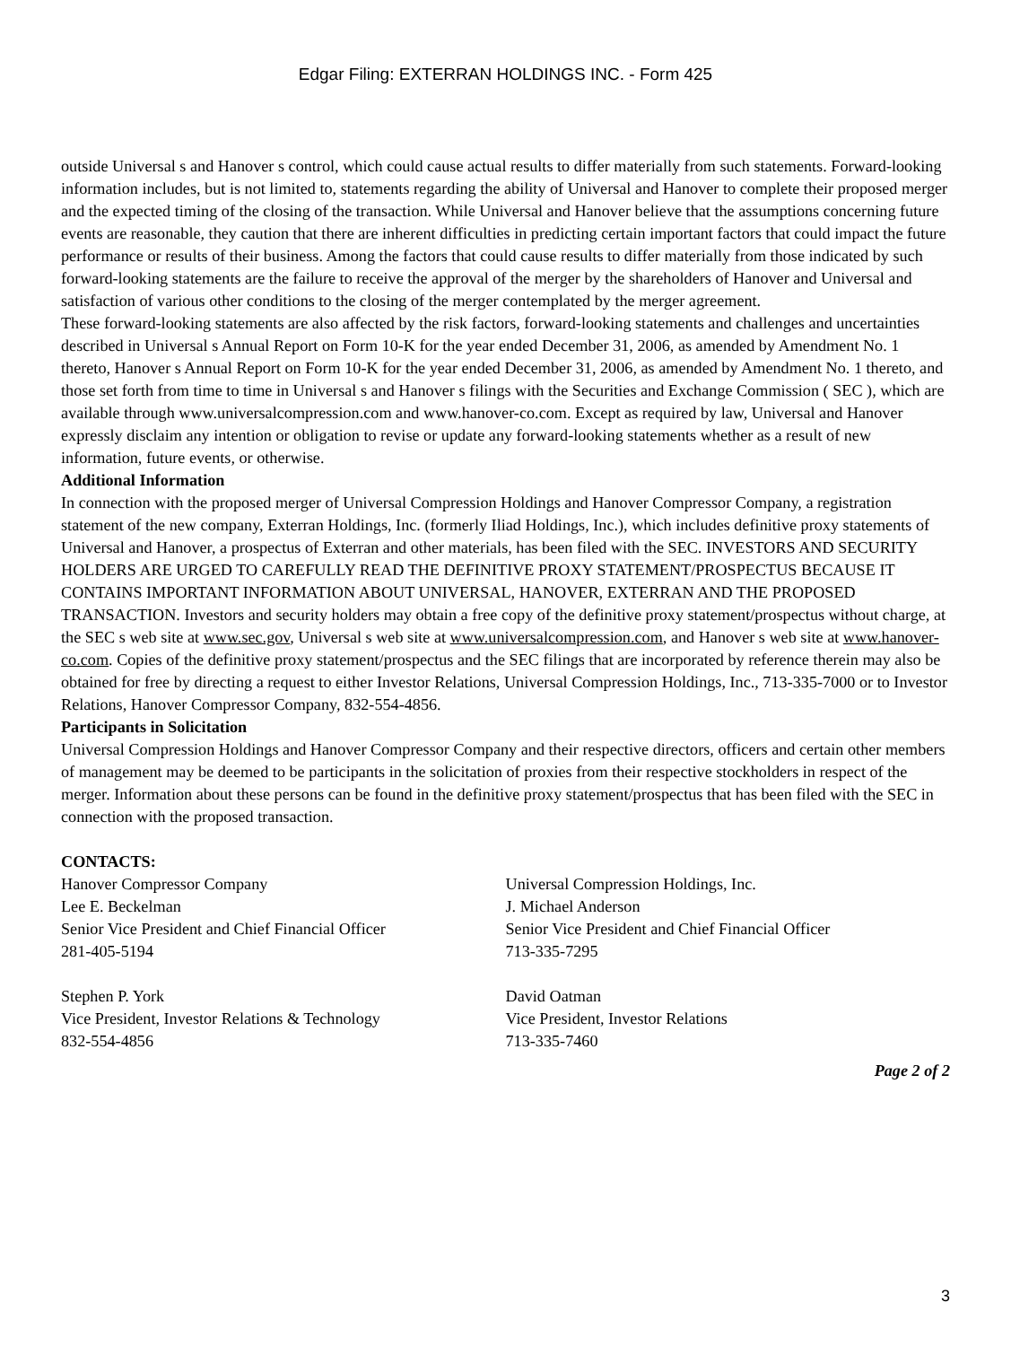Edgar Filing: EXTERRAN HOLDINGS INC. - Form 425
outside Universal s and Hanover s control, which could cause actual results to differ materially from such statements. Forward-looking information includes, but is not limited to, statements regarding the ability of Universal and Hanover to complete their proposed merger and the expected timing of the closing of the transaction. While Universal and Hanover believe that the assumptions concerning future events are reasonable, they caution that there are inherent difficulties in predicting certain important factors that could impact the future performance or results of their business. Among the factors that could cause results to differ materially from those indicated by such forward-looking statements are the failure to receive the approval of the merger by the shareholders of Hanover and Universal and satisfaction of various other conditions to the closing of the merger contemplated by the merger agreement.
These forward-looking statements are also affected by the risk factors, forward-looking statements and challenges and uncertainties described in Universal s Annual Report on Form 10-K for the year ended December 31, 2006, as amended by Amendment No. 1 thereto, Hanover s Annual Report on Form 10-K for the year ended December 31, 2006, as amended by Amendment No. 1 thereto, and those set forth from time to time in Universal s and Hanover s filings with the Securities and Exchange Commission ( SEC ), which are available through www.universalcompression.com and www.hanover-co.com. Except as required by law, Universal and Hanover expressly disclaim any intention or obligation to revise or update any forward-looking statements whether as a result of new information, future events, or otherwise.
Additional Information
In connection with the proposed merger of Universal Compression Holdings and Hanover Compressor Company, a registration statement of the new company, Exterran Holdings, Inc. (formerly Iliad Holdings, Inc.), which includes definitive proxy statements of Universal and Hanover, a prospectus of Exterran and other materials, has been filed with the SEC. INVESTORS AND SECURITY HOLDERS ARE URGED TO CAREFULLY READ THE DEFINITIVE PROXY STATEMENT/PROSPECTUS BECAUSE IT CONTAINS IMPORTANT INFORMATION ABOUT UNIVERSAL, HANOVER, EXTERRAN AND THE PROPOSED TRANSACTION. Investors and security holders may obtain a free copy of the definitive proxy statement/prospectus without charge, at the SEC s web site at www.sec.gov, Universal s web site at www.universalcompression.com, and Hanover s web site at www.hanover-co.com. Copies of the definitive proxy statement/prospectus and the SEC filings that are incorporated by reference therein may also be obtained for free by directing a request to either Investor Relations, Universal Compression Holdings, Inc., 713-335-7000 or to Investor Relations, Hanover Compressor Company, 832-554-4856.
Participants in Solicitation
Universal Compression Holdings and Hanover Compressor Company and their respective directors, officers and certain other members of management may be deemed to be participants in the solicitation of proxies from their respective stockholders in respect of the merger. Information about these persons can be found in the definitive proxy statement/prospectus that has been filed with the SEC in connection with the proposed transaction.
CONTACTS:
Hanover Compressor Company
Lee E. Beckelman
Senior Vice President and Chief Financial Officer
281-405-5194
Stephen P. York
Vice President, Investor Relations & Technology
832-554-4856
Universal Compression Holdings, Inc.
J. Michael Anderson
Senior Vice President and Chief Financial Officer
713-335-7295
David Oatman
Vice President, Investor Relations
713-335-7460
Page 2 of 2
3